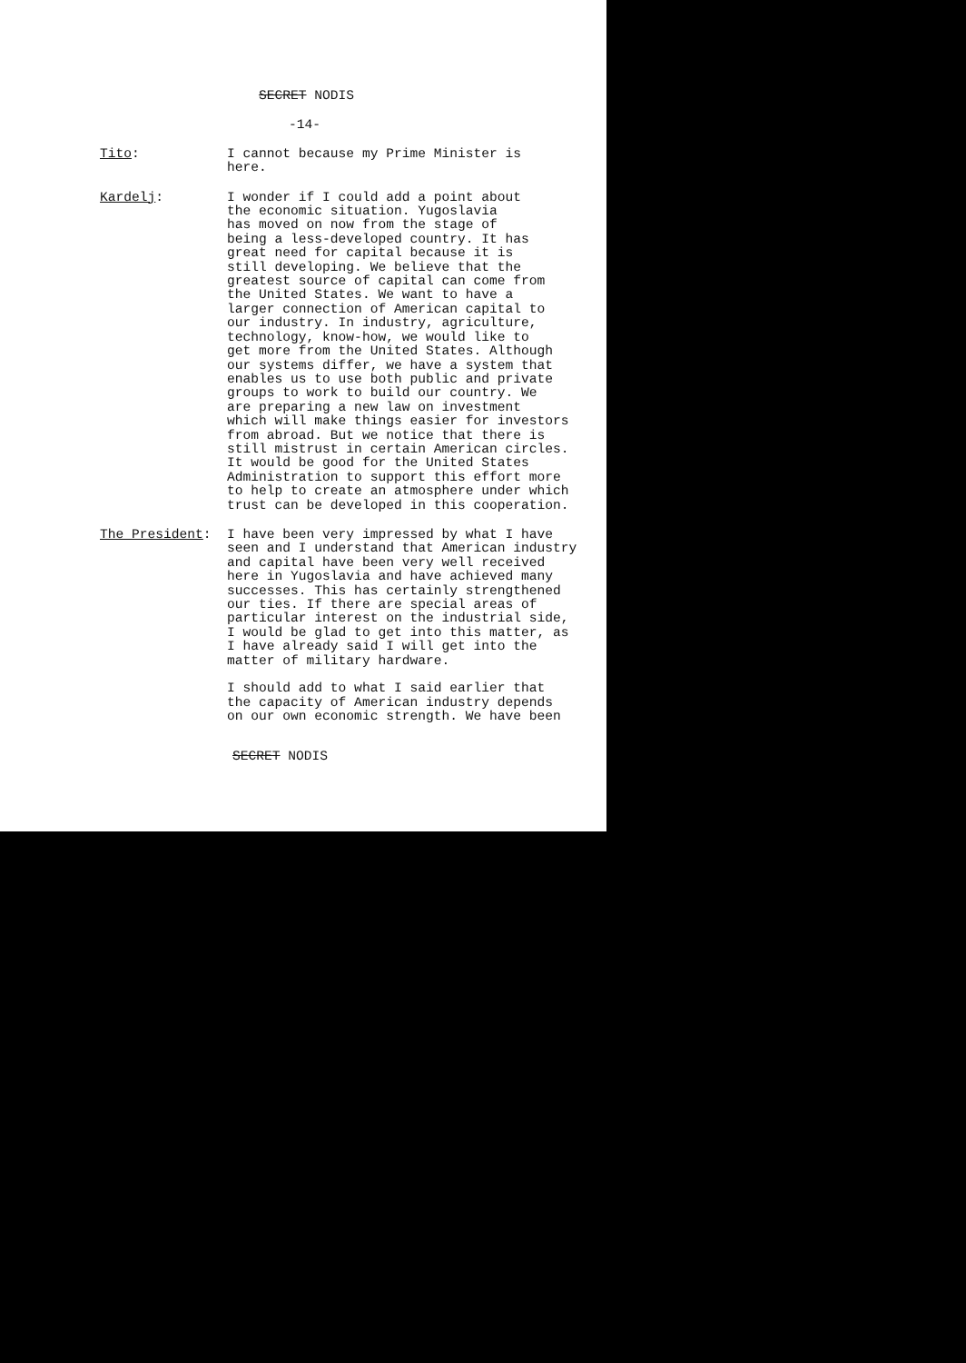SECRET NODIS
-14-
Tito: I cannot because my Prime Minister is
here.
Kardelj: I wonder if I could add a point about
the economic situation. Yugoslavia
has moved on now from the stage of
being a less-developed country. It has
great need for capital because it is
still developing. We believe that the
greatest source of capital can come from
the United States. We want to have a
larger connection of American capital to
our industry. In industry, agriculture,
technology, know-how, we would like to
get more from the United States. Although
our systems differ, we have a system that
enables us to use both public and private
groups to work to build our country. We
are preparing a new law on investment
which will make things easier for investors
from abroad. But we notice that there is
still mistrust in certain American circles.
It would be good for the United States
Administration to support this effort more
to help to create an atmosphere under which
trust can be developed in this cooperation.
The President: I have been very impressed by what I have
seen and I understand that American industry
and capital have been very well received
here in Yugoslavia and have achieved many
successes. This has certainly strengthened
our ties. If there are special areas of
particular interest on the industrial side,
I would be glad to get into this matter, as
I have already said I will get into the
matter of military hardware.
I should add to what I said earlier that
the capacity of American industry depends
on our own economic strength. We have been
SECRET NODIS